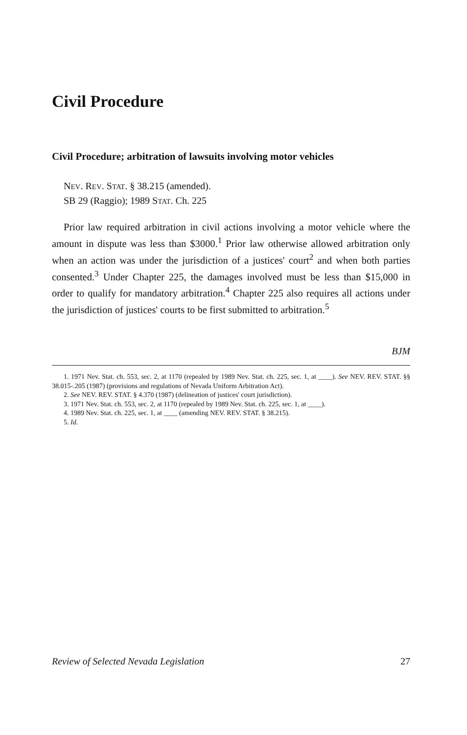Civil Procedure
Civil Procedure; arbitration of lawsuits involving motor vehicles
NEV. REV. STAT. § 38.215 (amended).
SB 29 (Raggio); 1989 STAT. Ch. 225
Prior law required arbitration in civil actions involving a motor vehicle where the amount in dispute was less than $3000.<sup>1</sup> Prior law otherwise allowed arbitration only when an action was under the jurisdiction of a justices' court<sup>2</sup> and when both parties consented.<sup>3</sup> Under Chapter 225, the damages involved must be less than $15,000 in order to qualify for mandatory arbitration.<sup>4</sup> Chapter 225 also requires all actions under the jurisdiction of justices' courts to be first submitted to arbitration.<sup>5</sup>
BJM
1. 1971 Nev. Stat. ch. 553, sec. 2, at 1170 (repealed by 1989 Nev. Stat. ch. 225, sec. 1, at ____). See NEV. REV. STAT. §§ 38.015-.205 (1987) (provisions and regulations of Nevada Uniform Arbitration Act).
2. See NEV. REV. STAT. § 4.370 (1987) (delineation of justices' court jurisdiction).
3. 1971 Nev. Stat. ch. 553, sec. 2, at 1170 (repealed by 1989 Nev. Stat. ch. 225, sec. 1, at ____).
4. 1989 Nev. Stat. ch. 225, sec. 1, at ____ (amending NEV. REV. STAT. § 38.215).
5. Id.
Review of Selected Nevada Legislation 27